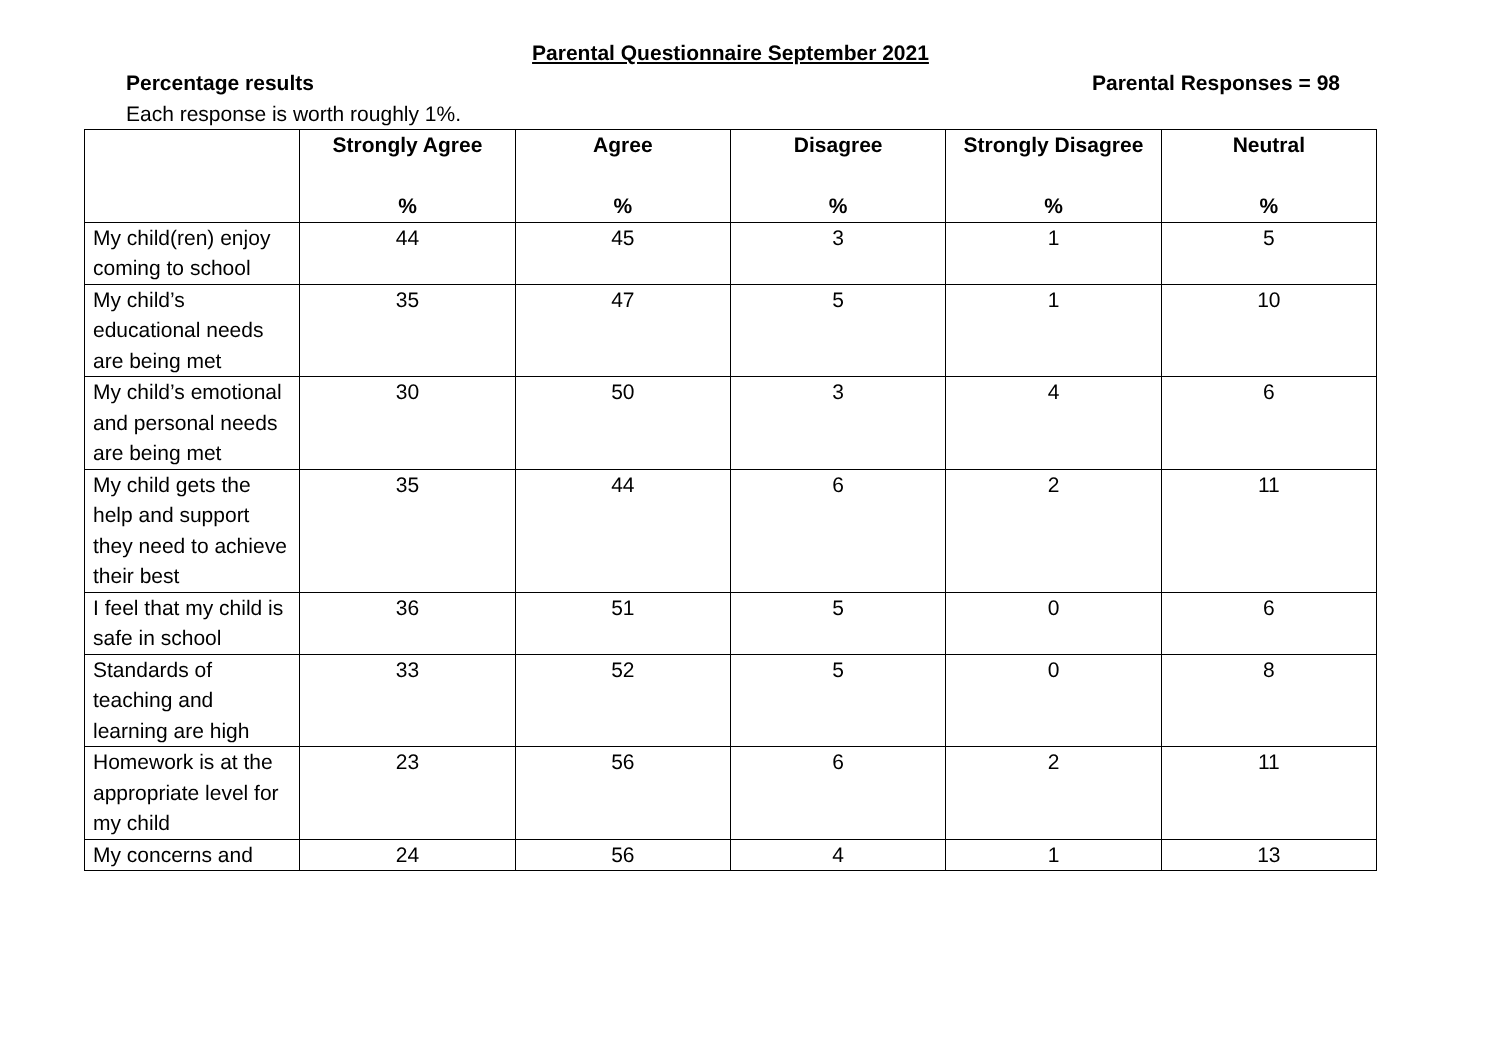Parental Questionnaire September 2021
Percentage results Parental Responses = 98
Each response is worth roughly 1%.
| | Strongly Agree % | Agree % | Disagree % | Strongly Disagree % | Neutral % |
| --- | --- | --- | --- | --- | --- |
| My child(ren) enjoy coming to school | 44 | 45 | 3 | 1 | 5 |
| My child’s educational needs are being met | 35 | 47 | 5 | 1 | 10 |
| My child’s emotional and personal needs are being met | 30 | 50 | 3 | 4 | 6 |
| My child gets the help and support they need to achieve their best | 35 | 44 | 6 | 2 | 11 |
| I feel that my child is safe in school | 36 | 51 | 5 | 0 | 6 |
| Standards of teaching and learning are high | 33 | 52 | 5 | 0 | 8 |
| Homework is at the appropriate level for my child | 23 | 56 | 6 | 2 | 11 |
| My concerns and | 24 | 56 | 4 | 1 | 13 |